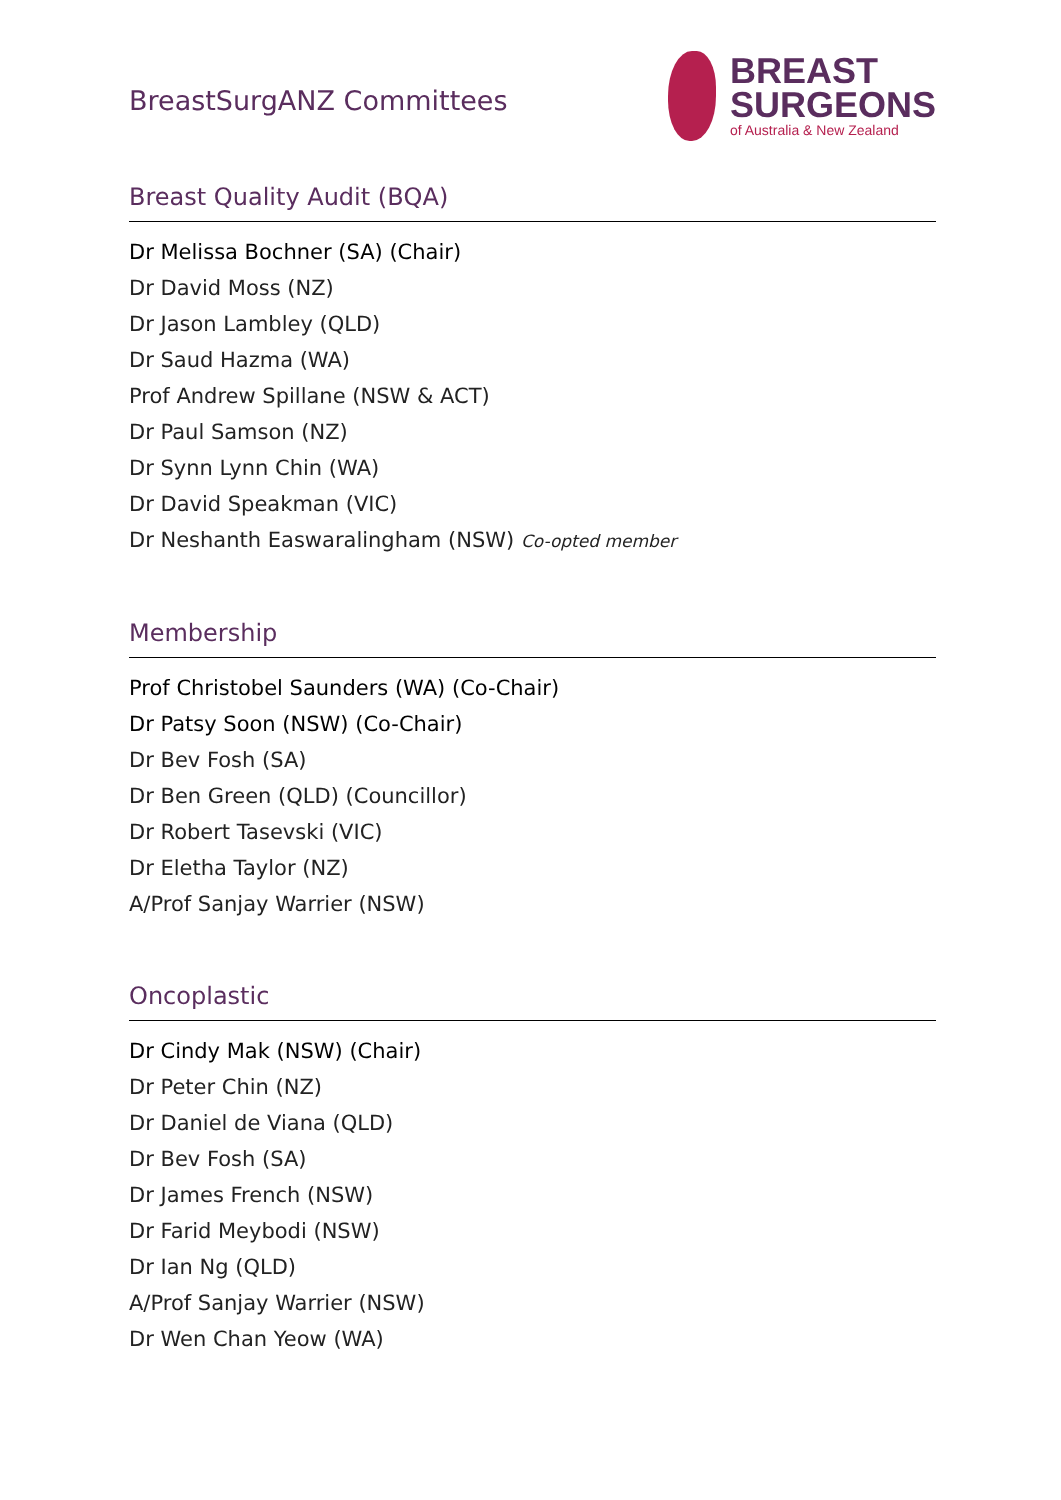BreastSurgANZ Committees
BREAST
SURGEONS
of Australia & New Zealand
Breast Quality Audit (BQA)
Dr Melissa Bochner (SA) (Chair)
Dr David Moss (NZ)
Dr Jason Lambley (QLD)
Dr Saud Hazma (WA)
Prof Andrew Spillane (NSW & ACT)
Dr Paul Samson (NZ)
Dr Synn Lynn Chin (WA)
Dr David Speakman (VIC)
Dr Neshanth Easwaralingham (NSW) Co-opted member
Membership
Prof Christobel Saunders (WA) (Co-Chair)
Dr Patsy Soon (NSW) (Co-Chair)
Dr Bev Fosh (SA)
Dr Ben Green (QLD) (Councillor)
Dr Robert Tasevski (VIC)
Dr Eletha Taylor (NZ)
A/Prof Sanjay Warrier (NSW)
Oncoplastic
Dr Cindy Mak (NSW) (Chair)
Dr Peter Chin (NZ)
Dr Daniel de Viana (QLD)
Dr Bev Fosh (SA)
Dr James French (NSW)
Dr Farid Meybodi (NSW)
Dr Ian Ng (QLD)
A/Prof Sanjay Warrier (NSW)
Dr Wen Chan Yeow (WA)